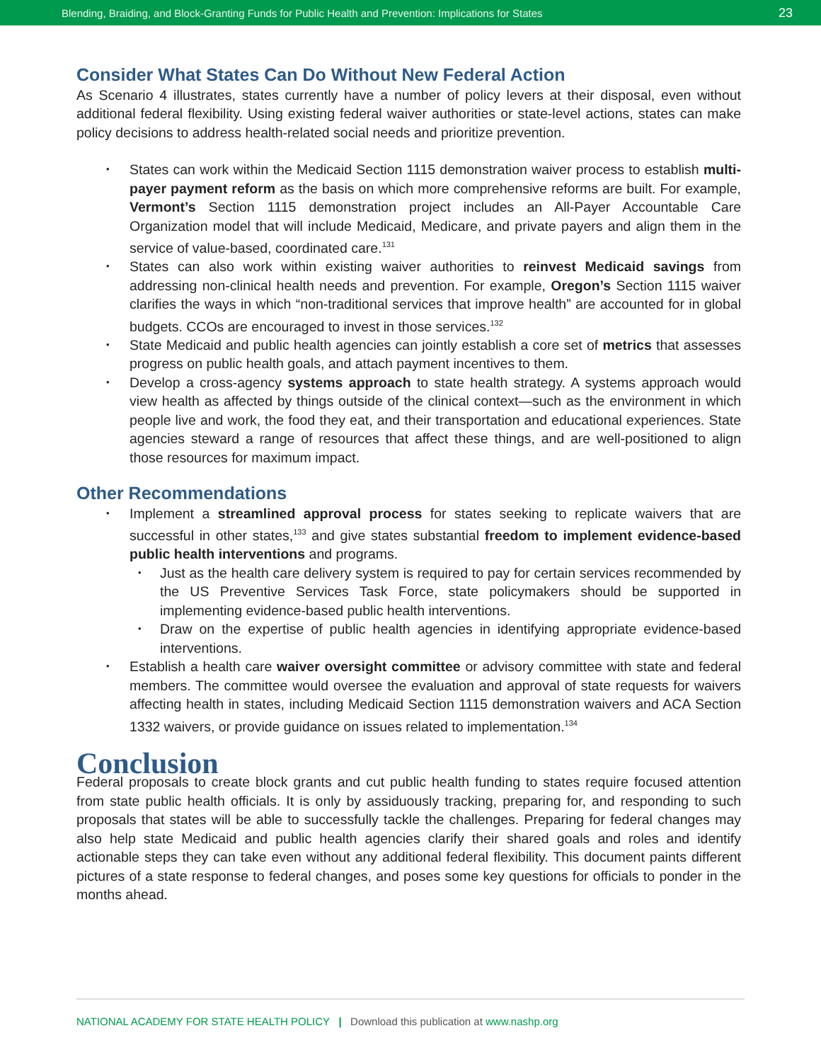Blending, Braiding, and Block-Granting Funds for Public Health and Prevention: Implications for States 23
Consider What States Can Do Without New Federal Action
As Scenario 4 illustrates, states currently have a number of policy levers at their disposal, even without additional federal flexibility. Using existing federal waiver authorities or state-level actions, states can make policy decisions to address health-related social needs and prioritize prevention.
States can work within the Medicaid Section 1115 demonstration waiver process to establish multi-payer payment reform as the basis on which more comprehensive reforms are built. For example, Vermont’s Section 1115 demonstration project includes an All-Payer Accountable Care Organization model that will include Medicaid, Medicare, and private payers and align them in the service of value-based, coordinated care.<sup>131</sup>
States can also work within existing waiver authorities to reinvest Medicaid savings from addressing non-clinical health needs and prevention. For example, Oregon’s Section 1115 waiver clarifies the ways in which “non-traditional services that improve health” are accounted for in global budgets. CCOs are encouraged to invest in those services.<sup>132</sup>
State Medicaid and public health agencies can jointly establish a core set of metrics that assesses progress on public health goals, and attach payment incentives to them.
Develop a cross-agency systems approach to state health strategy. A systems approach would view health as affected by things outside of the clinical context—such as the environment in which people live and work, the food they eat, and their transportation and educational experiences. State agencies steward a range of resources that affect these things, and are well-positioned to align those resources for maximum impact.
Other Recommendations
Implement a streamlined approval process for states seeking to replicate waivers that are successful in other states,<sup>133</sup> and give states substantial freedom to implement evidence-based public health interventions and programs.
Just as the health care delivery system is required to pay for certain services recommended by the US Preventive Services Task Force, state policymakers should be supported in implementing evidence-based public health interventions.
Draw on the expertise of public health agencies in identifying appropriate evidence-based interventions.
Establish a health care waiver oversight committee or advisory committee with state and federal members. The committee would oversee the evaluation and approval of state requests for waivers affecting health in states, including Medicaid Section 1115 demonstration waivers and ACA Section 1332 waivers, or provide guidance on issues related to implementation.<sup>134</sup>
Conclusion
Federal proposals to create block grants and cut public health funding to states require focused attention from state public health officials. It is only by assiduously tracking, preparing for, and responding to such proposals that states will be able to successfully tackle the challenges. Preparing for federal changes may also help state Medicaid and public health agencies clarify their shared goals and roles and identify actionable steps they can take even without any additional federal flexibility. This document paints different pictures of a state response to federal changes, and poses some key questions for officials to ponder in the months ahead.
NATIONAL ACADEMY FOR STATE HEALTH POLICY | Download this publication at www.nashp.org